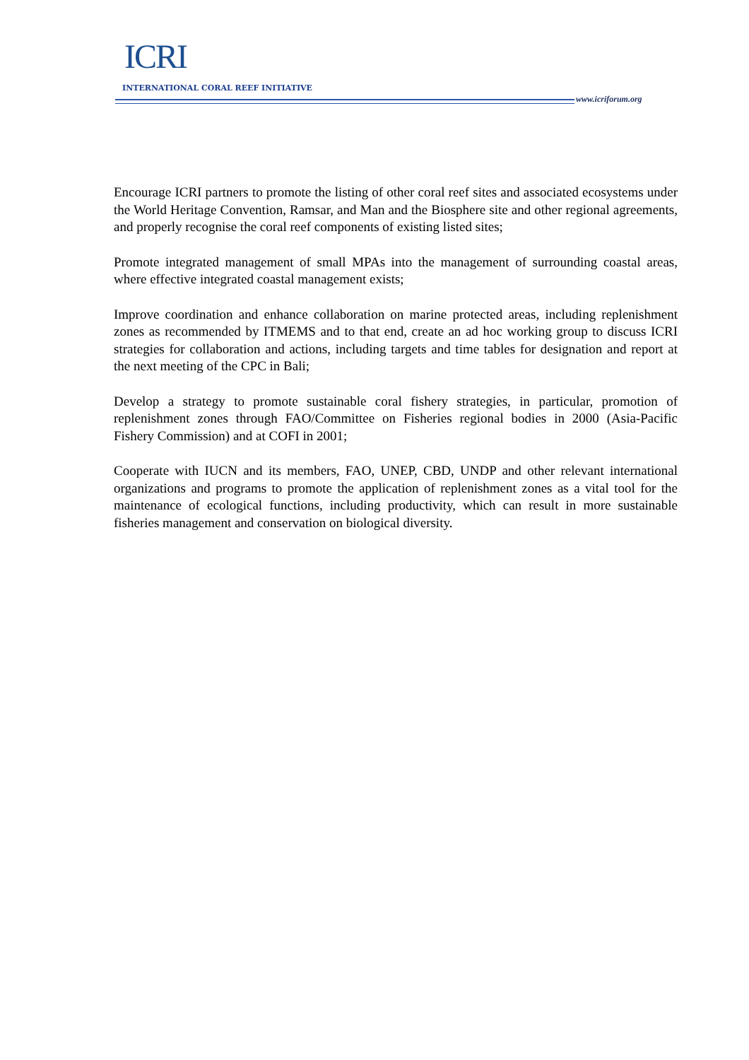ICRI
INTERNATIONAL CORAL REEF INITIATIVE
www.icriforum.org
Encourage ICRI partners to promote the listing of other coral reef sites and associated ecosystems under the World Heritage Convention, Ramsar, and Man and the Biosphere site and other regional agreements, and properly recognise the coral reef components of existing listed sites;
Promote integrated management of small MPAs into the management of surrounding coastal areas, where effective integrated coastal management exists;
Improve coordination and enhance collaboration on marine protected areas, including replenishment zones as recommended by ITMEMS and to that end, create an ad hoc working group to discuss ICRI strategies for collaboration and actions, including targets and time tables for designation and report at the next meeting of the CPC in Bali;
Develop a strategy to promote sustainable coral fishery strategies, in particular, promotion of replenishment zones through FAO/Committee on Fisheries regional bodies in 2000 (Asia-Pacific Fishery Commission) and at COFI in 2001;
Cooperate with IUCN and its members, FAO, UNEP, CBD, UNDP and other relevant international organizations and programs to promote the application of replenishment zones as a vital tool for the maintenance of ecological functions, including productivity, which can result in more sustainable fisheries management and conservation on biological diversity.